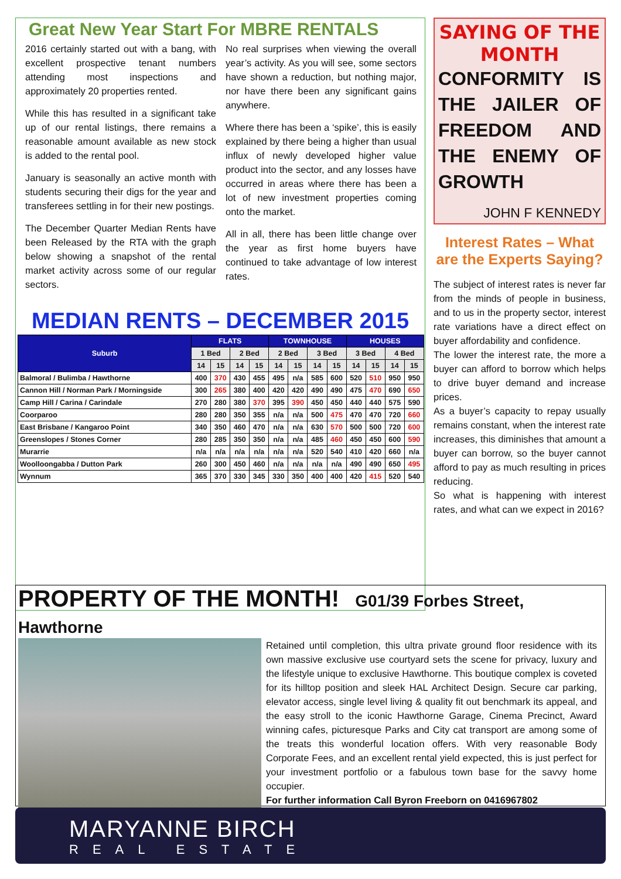Great New Year Start For MBRE RENTALS
2016 certainly started out with a bang, with excellent prospective tenant numbers attending most inspections and approximately 20 properties rented.
While this has resulted in a significant take up of our rental listings, there remains a reasonable amount available as new stock is added to the rental pool.
January is seasonally an active month with students securing their digs for the year and transferees settling in for their new postings.
The December Quarter Median Rents have been Released by the RTA with the graph below showing a snapshot of the rental market activity across some of our regular sectors.
No real surprises when viewing the overall year’s activity. As you will see, some sectors have shown a reduction, but nothing major, nor have there been any significant gains anywhere.
Where there has been a ‘spike’, this is easily explained by there being a higher than usual influx of newly developed higher value product into the sector, and any losses have occurred in areas where there has been a lot of new investment properties coming onto the market.
All in all, there has been little change over the year as first home buyers have continued to take advantage of low interest rates.
SAYING OF THE
MONTH
CONFORMITY IS THE JAILER OF FREEDOM AND THE ENEMY OF GROWTH
JOHN F KENNEDY
Interest Rates – What are the Experts Saying?
The subject of interest rates is never far from the minds of people in business, and to us in the property sector, interest rate variations have a direct effect on buyer affordability and confidence.
The lower the interest rate, the more a buyer can afford to borrow which helps to drive buyer demand and increase prices.
As a buyer’s capacity to repay usually remains constant, when the interest rate increases, this diminishes that amount a buyer can borrow, so the buyer cannot afford to pay as much resulting in prices reducing.
So what is happening with interest rates, and what can we expect in 2016?
MEDIAN RENTS – DECEMBER 2015
| Suburb | FLATS | | | | TOWNHOUSE | | | | HOUSES | | | |
| --- | --- | --- | --- | --- | --- | --- | --- | --- | --- | --- | --- | --- |
| | 1 Bed | | 2 Bed | | 2 Bed | | 3 Bed | | 3 Bed | | 4 Bed | |
| | 14 | 15 | 14 | 15 | 14 | 15 | 14 | 15 | 14 | 15 | 14 | 15 |
| Balmoral / Bulimba / Hawthorne | 400 | 370 | 430 | 455 | 495 | n/a | 585 | 600 | 520 | 510 | 950 | 950 |
| Cannon Hill / Norman Park / Morningside | 300 | 265 | 380 | 400 | 420 | 420 | 490 | 490 | 475 | 470 | 690 | 650 |
| Camp Hill / Carina / Carindale | 270 | 280 | 380 | 370 | 395 | 390 | 450 | 450 | 440 | 440 | 575 | 590 |
| Coorparoo | 280 | 280 | 350 | 355 | n/a | n/a | 500 | 475 | 470 | 470 | 720 | 660 |
| East Brisbane / Kangaroo Point | 340 | 350 | 460 | 470 | n/a | n/a | 630 | 570 | 500 | 500 | 720 | 600 |
| Greenslopes / Stones Corner | 280 | 285 | 350 | 350 | n/a | n/a | 485 | 460 | 450 | 450 | 600 | 590 |
| Murarrie | n/a | n/a | n/a | n/a | n/a | n/a | 520 | 540 | 410 | 420 | 660 | n/a |
| Woolloongabba / Dutton Park | 260 | 300 | 450 | 460 | n/a | n/a | n/a | n/a | 490 | 490 | 650 | 495 |
| Wynnum | 365 | 370 | 330 | 345 | 330 | 350 | 400 | 400 | 420 | 415 | 520 | 540 |
PROPERTY OF THE MONTH! G01/39 Forbes Street, Hawthorne
Retained until completion, this ultra private ground floor residence with its own massive exclusive use courtyard sets the scene for privacy, luxury and the lifestyle unique to exclusive Hawthorne. This boutique complex is coveted for its hilltop position and sleek HAL Architect Design. Secure car parking, elevator access, single level living & quality fit out benchmark its appeal, and the easy stroll to the iconic Hawthorne Garage, Cinema Precinct, Award winning cafes, picturesque Parks and City cat transport are among some of the treats this wonderful location offers. With very reasonable Body Corporate Fees, and an excellent rental yield expected, this is just perfect for your investment portfolio or a fabulous town base for the savvy home occupier.
For further information Call Byron Freeborn on 0416967802
MARYANNE BIRCH
REAL ESTATE